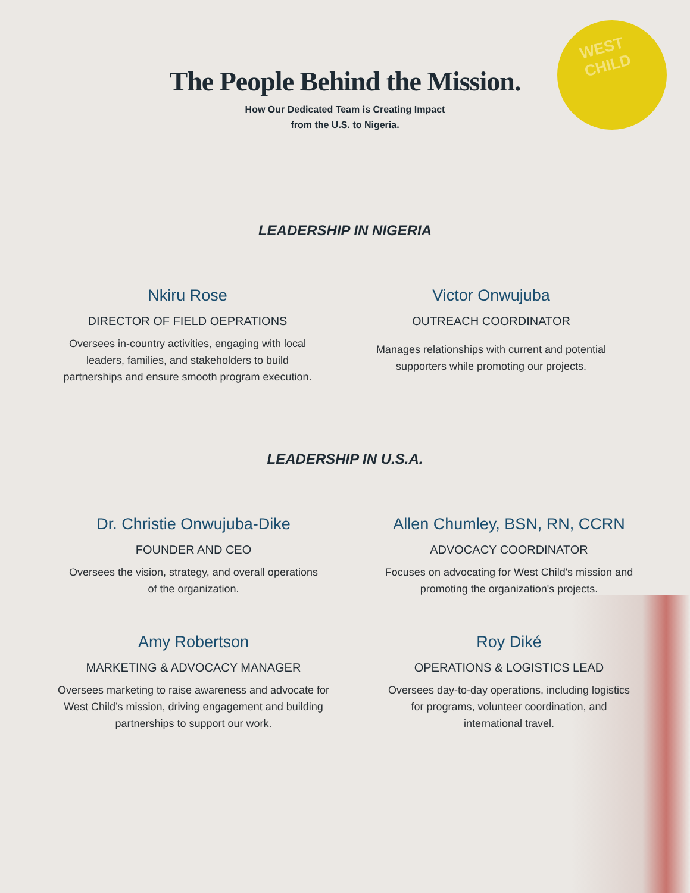WEST CHILD
The People Behind the Mission.
How Our Dedicated Team is Creating Impact
from the U.S. to Nigeria.
LEADERSHIP IN NIGERIA
Nkiru Rose
DIRECTOR OF FIELD OEPRATIONS
Oversees in-country activities, engaging with local leaders, families, and stakeholders to build partnerships and ensure smooth program execution.
Victor Onwujuba
OUTREACH COORDINATOR
Manages relationships with current and potential supporters while promoting our projects.
LEADERSHIP IN U.S.A.
Dr. Christie Onwujuba-Dike
FOUNDER AND CEO
Oversees the vision, strategy, and overall operations of the organization.
Allen Chumley, BSN, RN, CCRN
ADVOCACY COORDINATOR
Focuses on advocating for West Child's mission and promoting the organization's projects.
Amy Robertson
MARKETING & ADVOCACY MANAGER
Oversees marketing to raise awareness and advocate for West Child’s mission, driving engagement and building partnerships to support our work.
Roy Diké
OPERATIONS & LOGISTICS LEAD
Oversees day-to-day operations, including logistics for programs, volunteer coordination, and international travel.